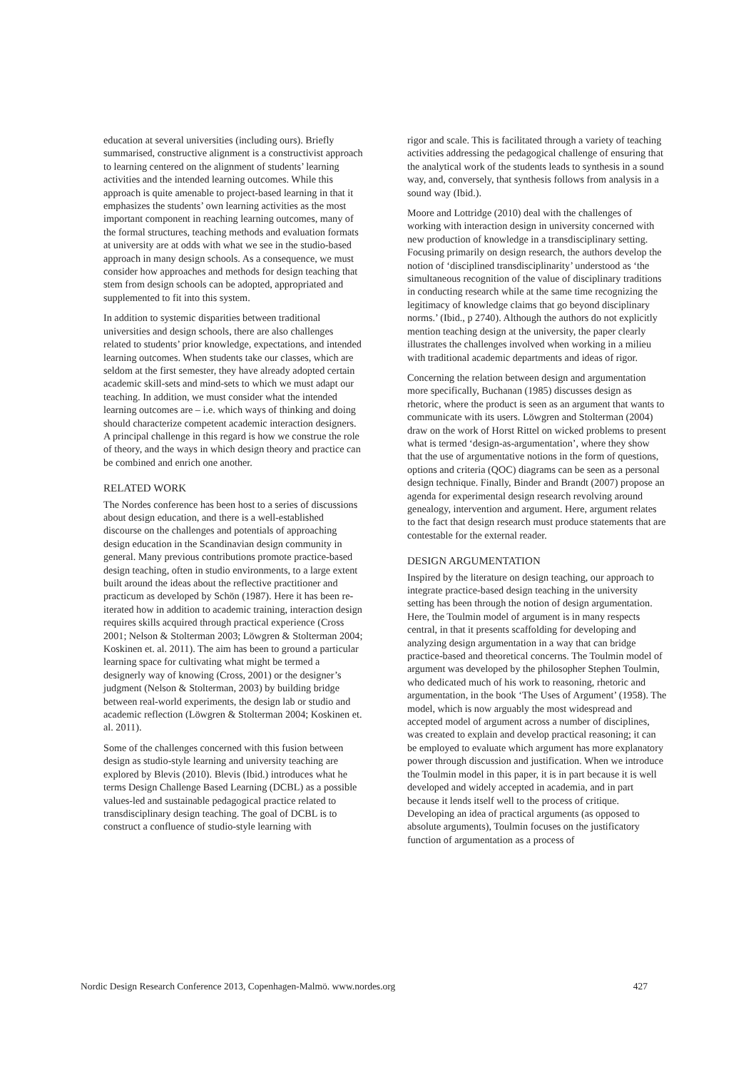education at several universities (including ours). Briefly summarised, constructive alignment is a constructivist approach to learning centered on the alignment of students’ learning activities and the intended learning outcomes. While this approach is quite amenable to project-based learning in that it emphasizes the students’ own learning activities as the most important component in reaching learning outcomes, many of the formal structures, teaching methods and evaluation formats at university are at odds with what we see in the studio-based approach in many design schools. As a consequence, we must consider how approaches and methods for design teaching that stem from design schools can be adopted, appropriated and supplemented to fit into this system.
In addition to systemic disparities between traditional universities and design schools, there are also challenges related to students’ prior knowledge, expectations, and intended learning outcomes. When students take our classes, which are seldom at the first semester, they have already adopted certain academic skill-sets and mind-sets to which we must adapt our teaching. In addition, we must consider what the intended learning outcomes are – i.e. which ways of thinking and doing should characterize competent academic interaction designers. A principal challenge in this regard is how we construe the role of theory, and the ways in which design theory and practice can be combined and enrich one another.
RELATED WORK
The Nordes conference has been host to a series of discussions about design education, and there is a well-established discourse on the challenges and potentials of approaching design education in the Scandinavian design community in general. Many previous contributions promote practice-based design teaching, often in studio environments, to a large extent built around the ideas about the reflective practitioner and practicum as developed by Schön (1987). Here it has been re-iterated how in addition to academic training, interaction design requires skills acquired through practical experience (Cross 2001; Nelson & Stolterman 2003; Löwgren & Stolterman 2004; Koskinen et. al. 2011). The aim has been to ground a particular learning space for cultivating what might be termed a designerly way of knowing (Cross, 2001) or the designer’s judgment (Nelson & Stolterman, 2003) by building bridge between real-world experiments, the design lab or studio and academic reflection (Löwgren & Stolterman 2004; Koskinen et. al. 2011).
Some of the challenges concerned with this fusion between design as studio-style learning and university teaching are explored by Blevis (2010). Blevis (Ibid.) introduces what he terms Design Challenge Based Learning (DCBL) as a possible values-led and sustainable pedagogical practice related to transdisciplinary design teaching. The goal of DCBL is to construct a confluence of studio-style learning with
rigor and scale. This is facilitated through a variety of teaching activities addressing the pedagogical challenge of ensuring that the analytical work of the students leads to synthesis in a sound way, and, conversely, that synthesis follows from analysis in a sound way (Ibid.).
Moore and Lottridge (2010) deal with the challenges of working with interaction design in university concerned with new production of knowledge in a transdisciplinary setting. Focusing primarily on design research, the authors develop the notion of ‘disciplined transdisciplinarity’ understood as ‘the simultaneous recognition of the value of disciplinary traditions in conducting research while at the same time recognizing the legitimacy of knowledge claims that go beyond disciplinary norms.’ (Ibid., p 2740). Although the authors do not explicitly mention teaching design at the university, the paper clearly illustrates the challenges involved when working in a milieu with traditional academic departments and ideas of rigor.
Concerning the relation between design and argumentation more specifically, Buchanan (1985) discusses design as rhetoric, where the product is seen as an argument that wants to communicate with its users. Löwgren and Stolterman (2004) draw on the work of Horst Rittel on wicked problems to present what is termed ‘design-as-argumentation’, where they show that the use of argumentative notions in the form of questions, options and criteria (QOC) diagrams can be seen as a personal design technique. Finally, Binder and Brandt (2007) propose an agenda for experimental design research revolving around genealogy, intervention and argument. Here, argument relates to the fact that design research must produce statements that are contestable for the external reader.
DESIGN ARGUMENTATION
Inspired by the literature on design teaching, our approach to integrate practice-based design teaching in the university setting has been through the notion of design argumentation. Here, the Toulmin model of argument is in many respects central, in that it presents scaffolding for developing and analyzing design argumentation in a way that can bridge practice-based and theoretical concerns. The Toulmin model of argument was developed by the philosopher Stephen Toulmin, who dedicated much of his work to reasoning, rhetoric and argumentation, in the book ‘The Uses of Argument’ (1958). The model, which is now arguably the most widespread and accepted model of argument across a number of disciplines, was created to explain and develop practical reasoning; it can be employed to evaluate which argument has more explanatory power through discussion and justification. When we introduce the Toulmin model in this paper, it is in part because it is well developed and widely accepted in academia, and in part because it lends itself well to the process of critique. Developing an idea of practical arguments (as opposed to absolute arguments), Toulmin focuses on the justificatory function of argumentation as a process of
Nordic Design Research Conference 2013, Copenhagen-Malmö. www.nordes.org 427